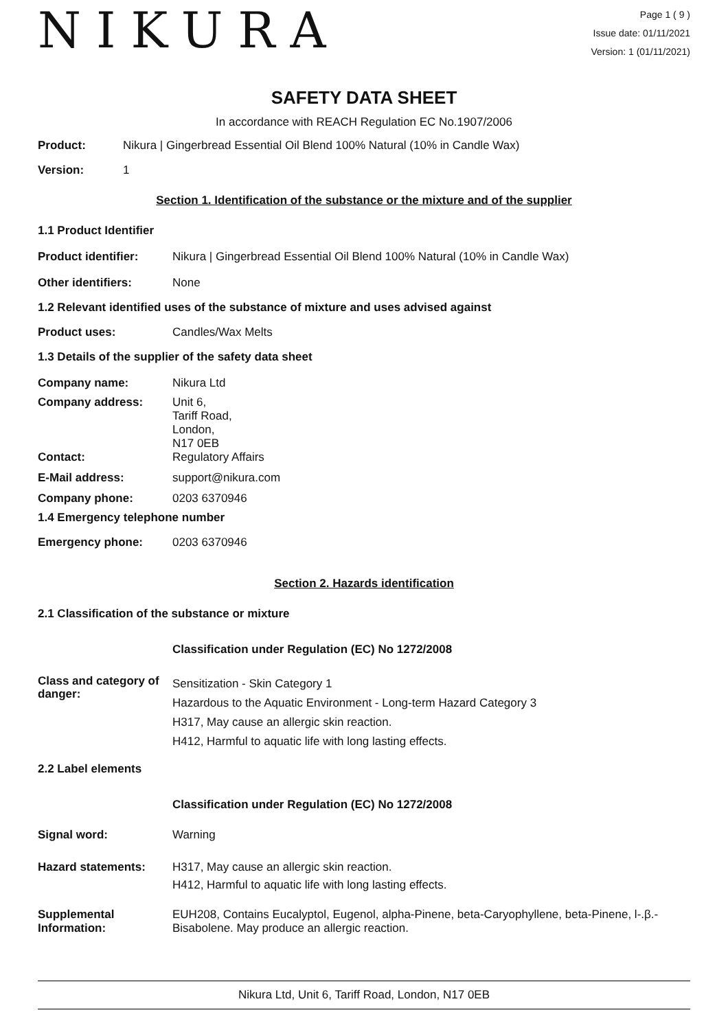NIKURA
Page 1 ( 9 )
Issue date: 01/11/2021
Version: 1 (01/11/2021)
SAFETY DATA SHEET
In accordance with REACH Regulation EC No.1907/2006
Product: Nikura | Gingerbread Essential Oil Blend 100% Natural (10% in Candle Wax)
Version: 1
Section 1. Identification of the substance or the mixture and of the supplier
1.1 Product Identifier
Product identifier: Nikura | Gingerbread Essential Oil Blend 100% Natural (10% in Candle Wax)
Other identifiers: None
1.2 Relevant identified uses of the substance of mixture and uses advised against
Product uses: Candles/Wax Melts
1.3 Details of the supplier of the safety data sheet
Company name: Nikura Ltd
Company address: Unit 6,
Tariff Road,
London,
N17 0EB
Contact: Regulatory Affairs
E-Mail address: support@nikura.com
Company phone: 0203 6370946
1.4 Emergency telephone number
Emergency phone: 0203 6370946
Section 2. Hazards identification
2.1 Classification of the substance or mixture
Classification under Regulation (EC) No 1272/2008
Class and category of danger:
Sensitization - Skin Category 1
Hazardous to the Aquatic Environment - Long-term Hazard Category 3
H317, May cause an allergic skin reaction.
H412, Harmful to aquatic life with long lasting effects.
2.2 Label elements
Classification under Regulation (EC) No 1272/2008
Signal word: Warning
Hazard statements: H317, May cause an allergic skin reaction.
H412, Harmful to aquatic life with long lasting effects.
Supplemental Information:
EUH208, Contains Eucalyptol, Eugenol, alpha-Pinene, beta-Caryophyllene, beta-Pinene, l-.β.-Bisabolene. May produce an allergic reaction.
Nikura Ltd, Unit 6, Tariff Road, London, N17 0EB